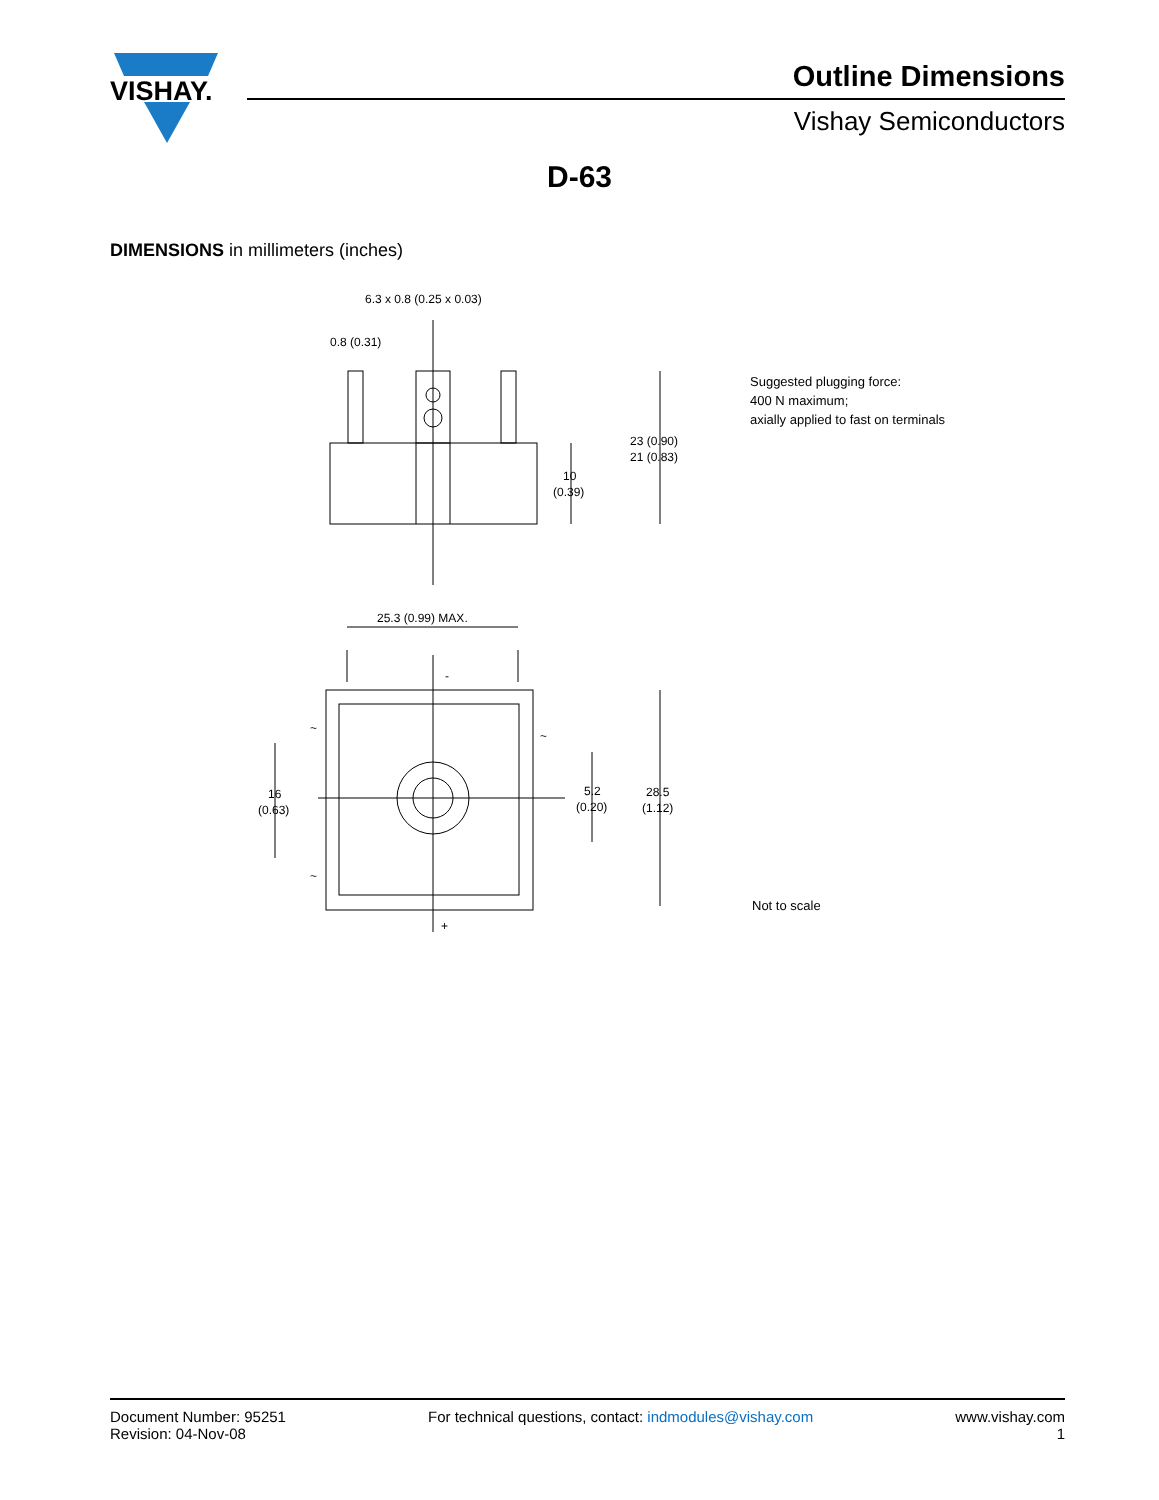VISHAY.
Outline Dimensions
Vishay Semiconductors
D-63
DIMENSIONS in millimeters (inches)
6.3 x 0.8 (0.25 x 0.03)
0.8 (0.31)
23 (0.90)
21 (0.83)
10
(0.39)
25.3 (0.99) MAX.
-
+
~
~
~
16
(0.63)
5.2
(0.20)
28.5
(1.12)
Suggested plugging force:
400 N maximum;
axially applied to fast on terminals
Not to scale
Document Number: 95251
Revision: 04-Nov-08
For technical questions, contact: indmodules@vishay.com
www.vishay.com
1